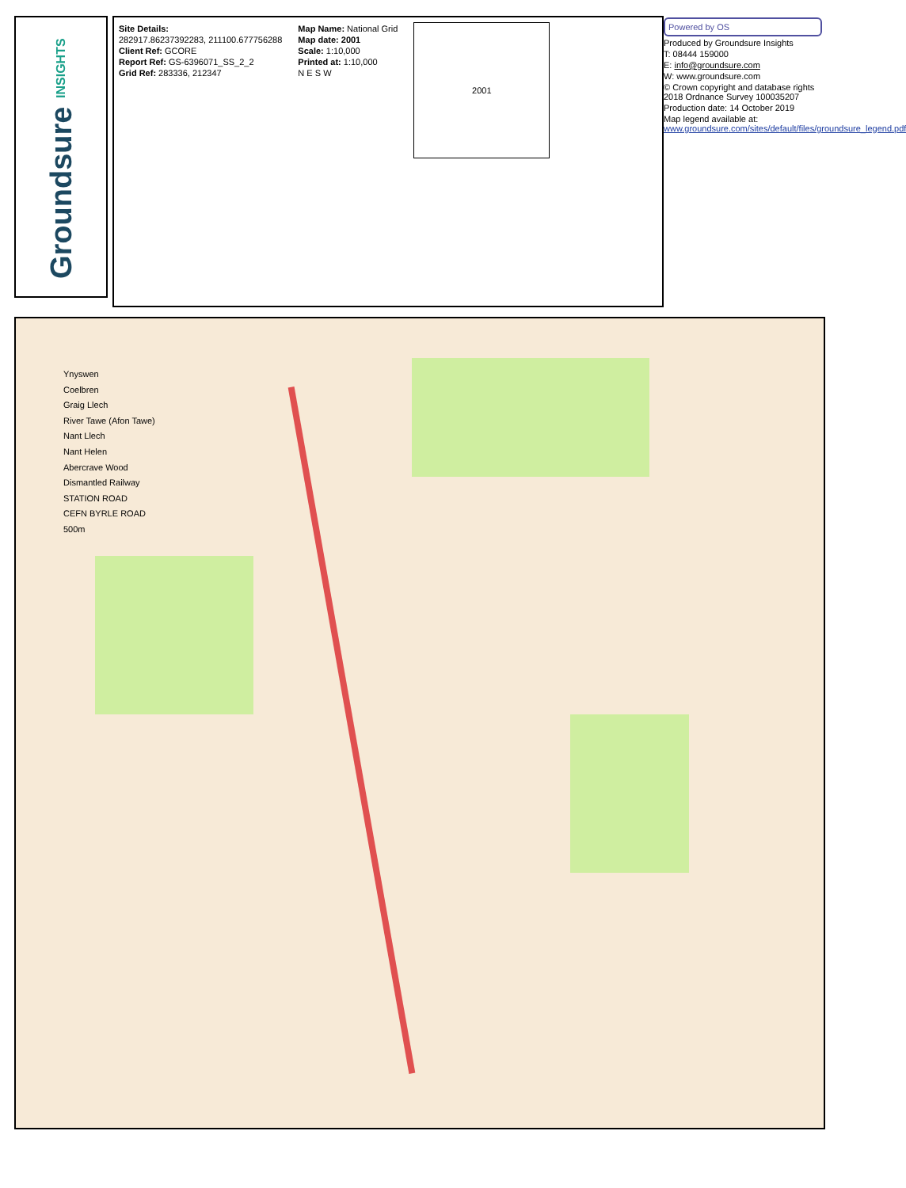Groundsure INSIGHTS
Site Details:
282917.86237392283, 211100.677756288
Client Ref: GCORE
Report Ref: GS-6396071_SS_2_2
Grid Ref: 283336, 212347
Map Name: National Grid
Map date: 2001
Scale: 1:10,000
Printed at: 1:10,000
N E S W
2001
Powered by OS
Produced by Groundsure Insights
T: 08444 159000
E: info@groundsure.com
W: www.groundsure.com
© Crown copyright and database rights 2018 Ordnance Survey 100035207
Production date: 14 October 2019
Map legend available at: www.groundsure.com/sites/default/files/groundsure_legend.pdf
Ynyswen
Coelbren
Graig Llech
River Tawe (Afon Tawe)
Nant Llech
Nant Helen
Abercrave Wood
Dismantled Railway
STATION ROAD
CEFN BYRLE ROAD
500m